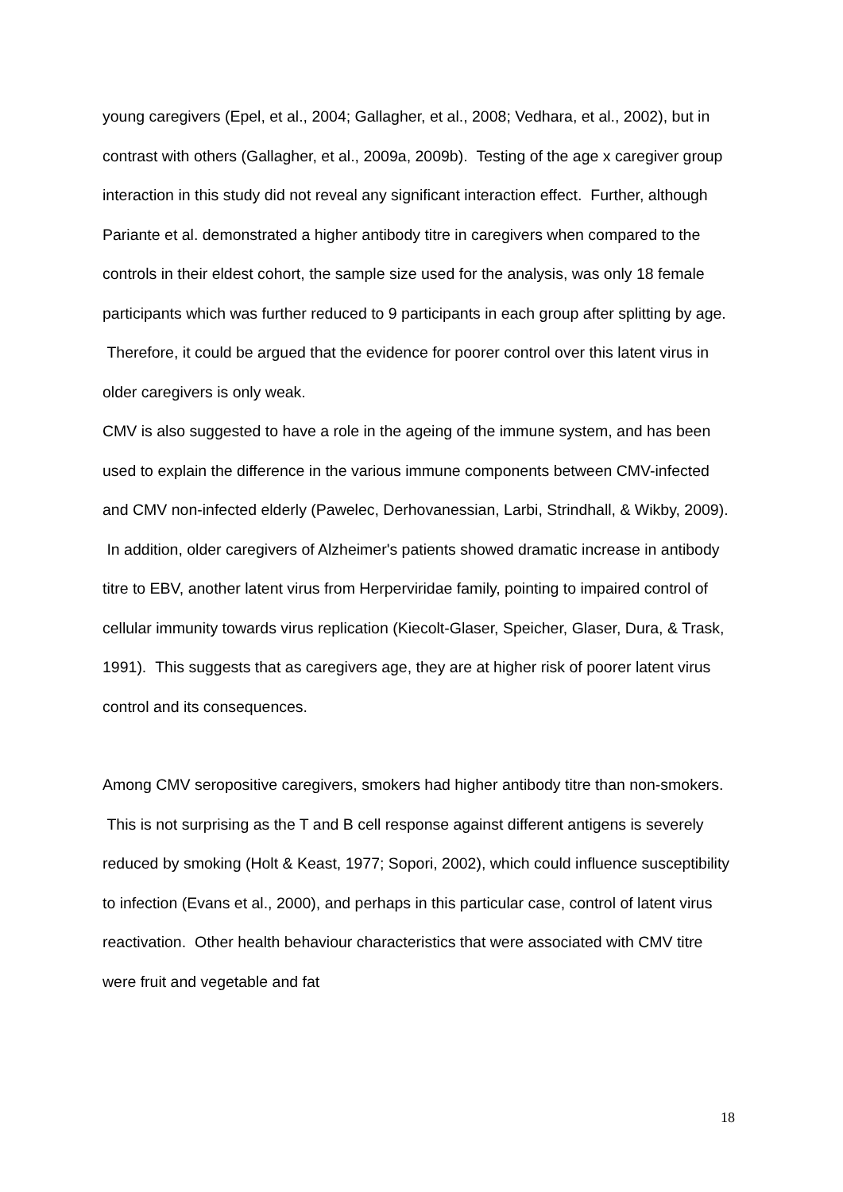young caregivers (Epel, et al., 2004; Gallagher, et al., 2008; Vedhara, et al., 2002), but in contrast with others (Gallagher, et al., 2009a, 2009b). Testing of the age x caregiver group interaction in this study did not reveal any significant interaction effect. Further, although Pariante et al. demonstrated a higher antibody titre in caregivers when compared to the controls in their eldest cohort, the sample size used for the analysis, was only 18 female participants which was further reduced to 9 participants in each group after splitting by age. Therefore, it could be argued that the evidence for poorer control over this latent virus in older caregivers is only weak.
CMV is also suggested to have a role in the ageing of the immune system, and has been used to explain the difference in the various immune components between CMV-infected and CMV non-infected elderly (Pawelec, Derhovanessian, Larbi, Strindhall, & Wikby, 2009). In addition, older caregivers of Alzheimer's patients showed dramatic increase in antibody titre to EBV, another latent virus from Herperviridae family, pointing to impaired control of cellular immunity towards virus replication (Kiecolt-Glaser, Speicher, Glaser, Dura, & Trask, 1991). This suggests that as caregivers age, they are at higher risk of poorer latent virus control and its consequences.
Among CMV seropositive caregivers, smokers had higher antibody titre than non-smokers. This is not surprising as the T and B cell response against different antigens is severely reduced by smoking (Holt & Keast, 1977; Sopori, 2002), which could influence susceptibility to infection (Evans et al., 2000), and perhaps in this particular case, control of latent virus reactivation. Other health behaviour characteristics that were associated with CMV titre were fruit and vegetable and fat
18